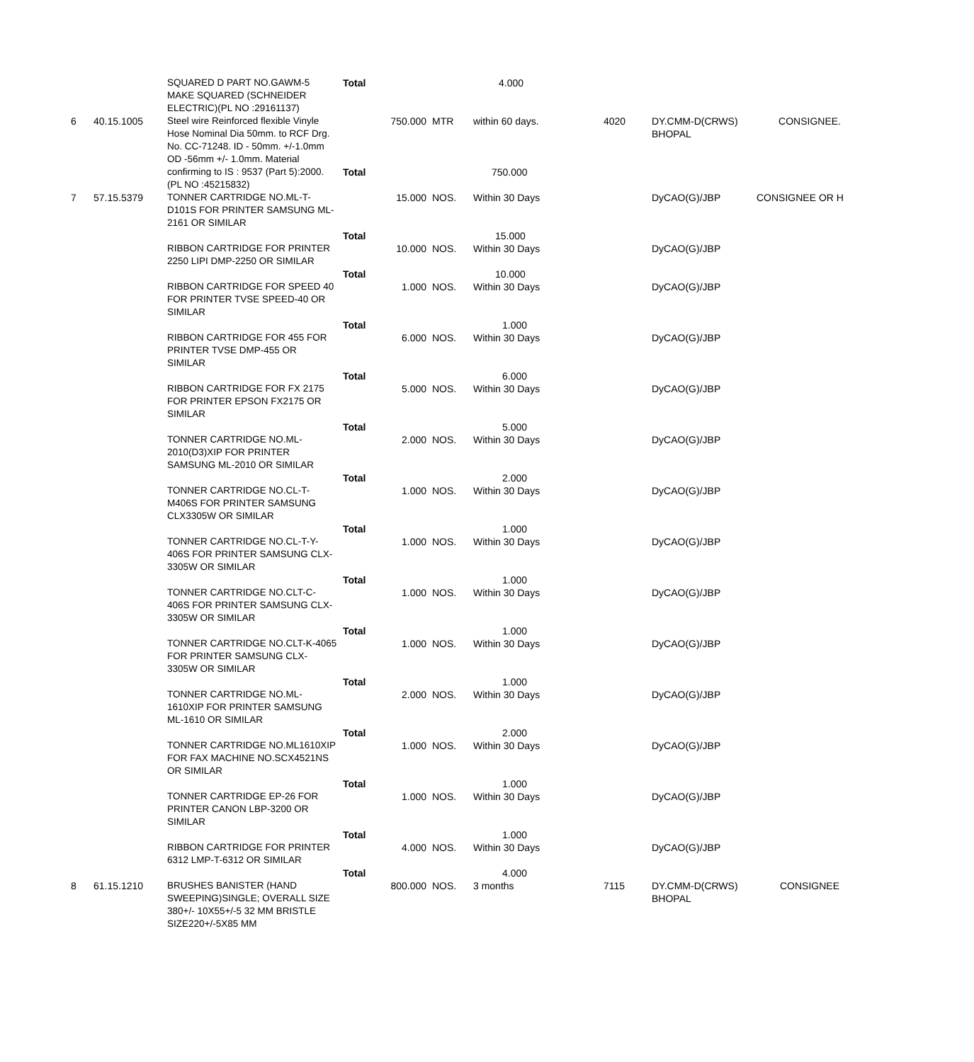| | | SQUARED D PART NO.GAWM-5 MAKE SQUARED (SCHNEIDER ELECTRIC)(PL NO :29161137) | Total | | | 4.000 | | | |
| 6 | 40.15.1005 | Steel wire Reinforced flexible Vinyle Hose Nominal Dia 50mm. to RCF Drg. No. CC-71248. ID - 50mm. +/-1.0mm OD -56mm +/- 1.0mm. Material confirming to IS : 9537 (Part 5):2000.(PL NO :45215832) | | 750.000 | MTR | within 60 days. | 4020 | DY.CMM-D(CRWS) BHOPAL | CONSIGNEE. |
| | | | Total | | | 750.000 | | | |
| 7 | 57.15.5379 | TONNER CARTRIDGE NO.ML-T-D101S FOR PRINTER SAMSUNG ML-2161 OR SIMILAR | | 15.000 | NOS. | Within 30 Days | | DyCAO(G)/JBP | CONSIGNEE OR H |
| | | | Total | | | 15.000 | | | |
| | | RIBBON CARTRIDGE FOR PRINTER 2250 LIPI DMP-2250 OR SIMILAR | | 10.000 | NOS. | Within 30 Days | | DyCAO(G)/JBP | |
| | | | Total | | | 10.000 | | | |
| | | RIBBON CARTRIDGE FOR SPEED 40 FOR PRINTER TVSE SPEED-40 OR SIMILAR | | 1.000 | NOS. | Within 30 Days | | DyCAO(G)/JBP | |
| | | | Total | | | 1.000 | | | |
| | | RIBBON CARTRIDGE FOR 455 FOR PRINTER TVSE DMP-455 OR SIMILAR | | 6.000 | NOS. | Within 30 Days | | DyCAO(G)/JBP | |
| | | | Total | | | 6.000 | | | |
| | | RIBBON CARTRIDGE FOR FX 2175 FOR PRINTER EPSON FX2175 OR SIMILAR | | 5.000 | NOS. | Within 30 Days | | DyCAO(G)/JBP | |
| | | | Total | | | 5.000 | | | |
| | | TONNER CARTRIDGE NO.ML-2010(D3)XIP FOR PRINTER SAMSUNG ML-2010 OR SIMILAR | | 2.000 | NOS. | Within 30 Days | | DyCAO(G)/JBP | |
| | | | Total | | | 2.000 | | | |
| | | TONNER CARTRIDGE NO.CL-T-M406S FOR PRINTER SAMSUNG CLX3305W OR SIMILAR | | 1.000 | NOS. | Within 30 Days | | DyCAO(G)/JBP | |
| | | | Total | | | 1.000 | | | |
| | | TONNER CARTRIDGE NO.CL-T-Y-406S FOR PRINTER SAMSUNG CLX-3305W OR SIMILAR | | 1.000 | NOS. | Within 30 Days | | DyCAO(G)/JBP | |
| | | | Total | | | 1.000 | | | |
| | | TONNER CARTRIDGE NO.CLT-C-406S FOR PRINTER SAMSUNG CLX-3305W OR SIMILAR | | 1.000 | NOS. | Within 30 Days | | DyCAO(G)/JBP | |
| | | | Total | | | 1.000 | | | |
| | | TONNER CARTRIDGE NO.CLT-K-4065 FOR PRINTER SAMSUNG CLX-3305W OR SIMILAR | | 1.000 | NOS. | Within 30 Days | | DyCAO(G)/JBP | |
| | | | Total | | | 1.000 | | | |
| | | TONNER CARTRIDGE NO.ML-1610XIP FOR PRINTER SAMSUNG ML-1610 OR SIMILAR | | 2.000 | NOS. | Within 30 Days | | DyCAO(G)/JBP | |
| | | | Total | | | 2.000 | | | |
| | | TONNER CARTRIDGE NO.ML1610XIP FOR FAX MACHINE NO.SCX4521NS OR SIMILAR | | 1.000 | NOS. | Within 30 Days | | DyCAO(G)/JBP | |
| | | | Total | | | 1.000 | | | |
| | | TONNER CARTRIDGE EP-26 FOR PRINTER CANON LBP-3200 OR SIMILAR | | 1.000 | NOS. | Within 30 Days | | DyCAO(G)/JBP | |
| | | | Total | | | 1.000 | | | |
| | | RIBBON CARTRIDGE FOR PRINTER 6312 LMP-T-6312 OR SIMILAR | | 4.000 | NOS. | Within 30 Days | | DyCAO(G)/JBP | |
| | | | Total | | | 4.000 | | | |
| 8 | 61.15.1210 | BRUSHES BANISTER (HAND SWEEPING)SINGLE; OVERALL SIZE 380+/- 10X55+/-5 32 MM BRISTLE SIZE220+/-5X85 MM | | 800.000 | NOS. | 3 months | 7115 | DY.CMM-D(CRWS) BHOPAL | CONSIGNEE |